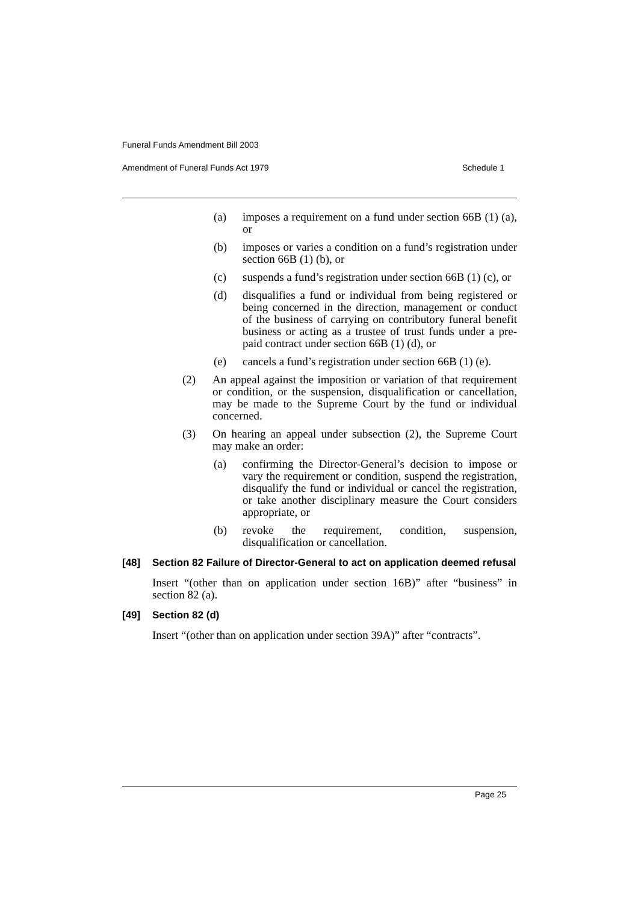Funeral Funds Amendment Bill 2003
Amendment of Funeral Funds Act 1979 Schedule 1
(a) imposes a requirement on a fund under section 66B (1) (a), or
(b) imposes or varies a condition on a fund’s registration under section 66B (1) (b), or
(c) suspends a fund’s registration under section 66B (1) (c), or
(d) disqualifies a fund or individual from being registered or being concerned in the direction, management or conduct of the business of carrying on contributory funeral benefit business or acting as a trustee of trust funds under a pre-paid contract under section 66B (1) (d), or
(e) cancels a fund’s registration under section 66B (1) (e).
(2) An appeal against the imposition or variation of that requirement or condition, or the suspension, disqualification or cancellation, may be made to the Supreme Court by the fund or individual concerned.
(3) On hearing an appeal under subsection (2), the Supreme Court may make an order:
(a) confirming the Director-General’s decision to impose or vary the requirement or condition, suspend the registration, disqualify the fund or individual or cancel the registration, or take another disciplinary measure the Court considers appropriate, or
(b) revoke the requirement, condition, suspension, disqualification or cancellation.
[48] Section 82 Failure of Director-General to act on application deemed refusal
Insert “(other than on application under section 16B)” after “business” in section 82 (a).
[49] Section 82 (d)
Insert “(other than on application under section 39A)” after “contracts”.
Page 25